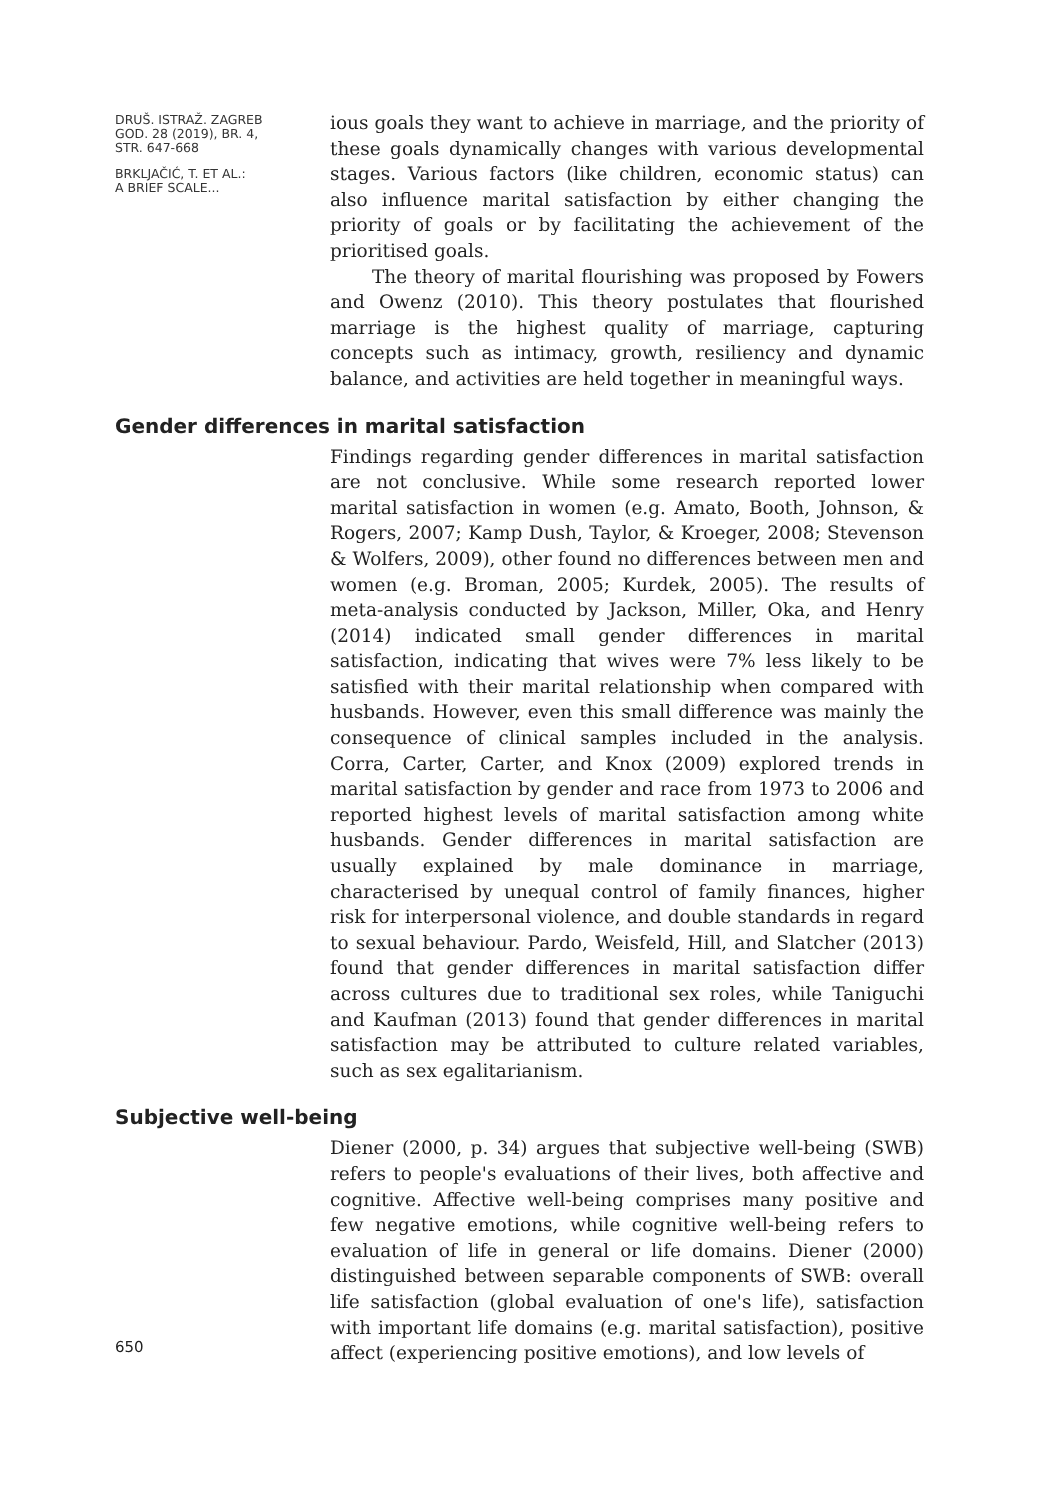DRUŠ. ISTRAŽ. ZAGREB
GOD. 28 (2019), BR. 4,
STR. 647-668
BRKLJAČIĆ, T. ET AL.:
A BRIEF SCALE...
ious goals they want to achieve in marriage, and the priority of these goals dynamically changes with various developmental stages. Various factors (like children, economic status) can also influence marital satisfaction by either changing the priority of goals or by facilitating the achievement of the prioritised goals.
The theory of marital flourishing was proposed by Fowers and Owenz (2010). This theory postulates that flourished marriage is the highest quality of marriage, capturing concepts such as intimacy, growth, resiliency and dynamic balance, and activities are held together in meaningful ways.
Gender differences in marital satisfaction
Findings regarding gender differences in marital satisfaction are not conclusive. While some research reported lower marital satisfaction in women (e.g. Amato, Booth, Johnson, & Rogers, 2007; Kamp Dush, Taylor, & Kroeger, 2008; Stevenson & Wolfers, 2009), other found no differences between men and women (e.g. Broman, 2005; Kurdek, 2005). The results of meta-analysis conducted by Jackson, Miller, Oka, and Henry (2014) indicated small gender differences in marital satisfaction, indicating that wives were 7% less likely to be satisfied with their marital relationship when compared with husbands. However, even this small difference was mainly the consequence of clinical samples included in the analysis. Corra, Carter, Carter, and Knox (2009) explored trends in marital satisfaction by gender and race from 1973 to 2006 and reported highest levels of marital satisfaction among white husbands. Gender differences in marital satisfaction are usually explained by male dominance in marriage, characterised by unequal control of family finances, higher risk for interpersonal violence, and double standards in regard to sexual behaviour. Pardo, Weisfeld, Hill, and Slatcher (2013) found that gender differences in marital satisfaction differ across cultures due to traditional sex roles, while Taniguchi and Kaufman (2013) found that gender differences in marital satisfaction may be attributed to culture related variables, such as sex egalitarianism.
Subjective well-being
Diener (2000, p. 34) argues that subjective well-being (SWB) refers to people's evaluations of their lives, both affective and cognitive. Affective well-being comprises many positive and few negative emotions, while cognitive well-being refers to evaluation of life in general or life domains. Diener (2000) distinguished between separable components of SWB: overall life satisfaction (global evaluation of one's life), satisfaction with important life domains (e.g. marital satisfaction), positive affect (experiencing positive emotions), and low levels of
650